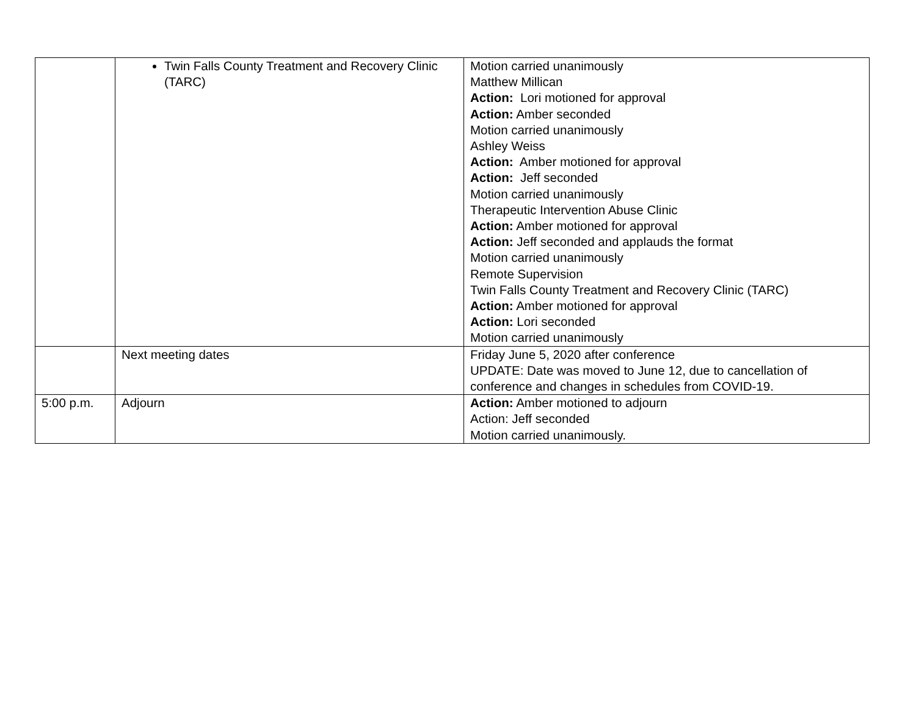| | Twin Falls County Treatment and Recovery Clinic (TARC) | Motion carried unanimously Matthew Millican Action: Lori motioned for approval Action: Amber seconded Motion carried unanimously Ashley Weiss Action: Amber motioned for approval Action: Jeff seconded Motion carried unanimously Therapeutic Intervention Abuse Clinic Action: Amber motioned for approval Action: Jeff seconded and applauds the format Motion carried unanimously Remote Supervision Twin Falls County Treatment and Recovery Clinic (TARC) Action: Amber motioned for approval Action: Lori seconded Motion carried unanimously |
| | Next meeting dates | Friday June 5, 2020 after conference UPDATE: Date was moved to June 12, due to cancellation of conference and changes in schedules from COVID-19. |
| 5:00 p.m. | Adjourn | Action: Amber motioned to adjourn Action: Jeff seconded Motion carried unanimously. |